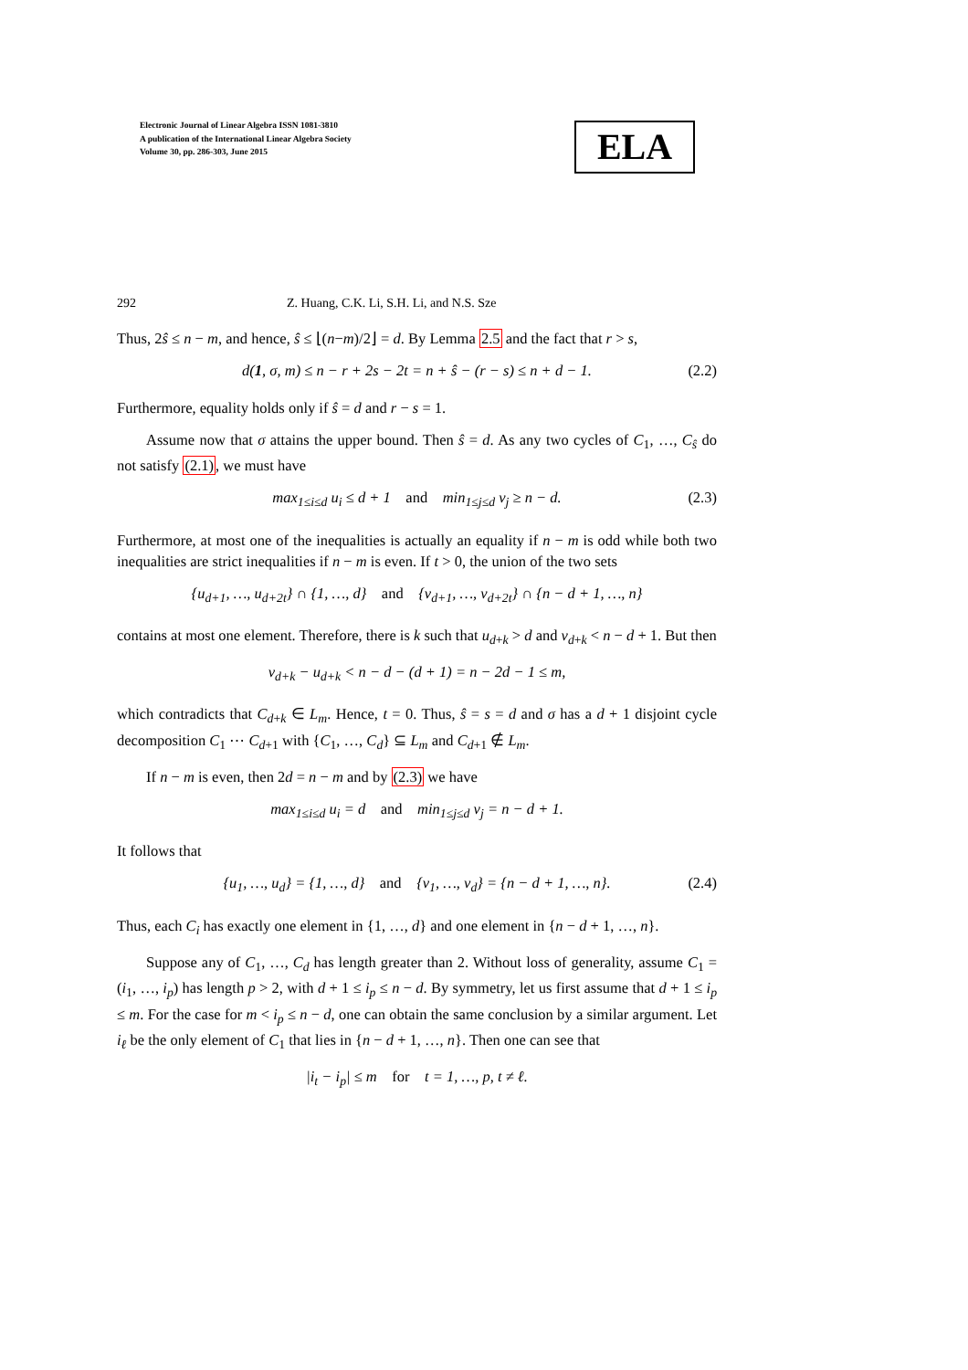Electronic Journal of Linear Algebra ISSN 1081-3810
A publication of the International Linear Algebra Society
Volume 30, pp. 286-303, June 2015
ELA
292 Z. Huang, C.K. Li, S.H. Li, and N.S. Sze
Thus, 2ŝ ≤ n − m, and hence, ŝ ≤ ⌊(n−m)/2⌋ = d. By Lemma 2.5 and the fact that r > s,
d(1, σ, m) ≤ n − r + 2s − 2t = n + ŝ − (r − s) ≤ n + d − 1. (2.2)
Furthermore, equality holds only if ŝ = d and r − s = 1.
Assume now that σ attains the upper bound. Then ŝ = d. As any two cycles of C<sub>1</sub>, …, C<sub>ŝ</sub> do not satisfy (2.1), we must have
max<sub>1≤i≤d</sub> u<sub>i</sub> ≤ d + 1 and min<sub>1≤j≤d</sub> v<sub>j</sub> ≥ n − d. (2.3)
Furthermore, at most one of the inequalities is actually an equality if n − m is odd while both two inequalities are strict inequalities if n − m is even. If t > 0, the union of the two sets
{u<sub>d+1</sub>, …, u<sub>d+2t</sub>} ∩ {1, …, d} and {v<sub>d+1</sub>, …, v<sub>d+2t</sub>} ∩ {n − d + 1, …, n}
contains at most one element. Therefore, there is k such that u<sub>d+k</sub> > d and v<sub>d+k</sub> < n − d + 1. But then
v<sub>d+k</sub> − u<sub>d+k</sub> < n − d − (d + 1) = n − 2d − 1 ≤ m,
which contradicts that C<sub>d+k</sub> ∈ L<sub>m</sub>. Hence, t = 0. Thus, ŝ = s = d and σ has a d + 1 disjoint cycle decomposition C<sub>1</sub> ⋯ C<sub>d+1</sub> with {C<sub>1</sub>, …, C<sub>d</sub>} ⊆ L<sub>m</sub> and C<sub>d+1</sub> ∉ L<sub>m</sub>.
If n − m is even, then 2d = n − m and by (2.3) we have
max<sub>1≤i≤d</sub> u<sub>i</sub> = d and min<sub>1≤j≤d</sub> v<sub>j</sub> = n − d + 1.
It follows that
{u<sub>1</sub>, …, u<sub>d</sub>} = {1, …, d} and {v<sub>1</sub>, …, v<sub>d</sub>} = {n − d + 1, …, n}. (2.4)
Thus, each C<sub>i</sub> has exactly one element in {1, …, d} and one element in {n − d + 1, …, n}.
Suppose any of C<sub>1</sub>, …, C<sub>d</sub> has length greater than 2. Without loss of generality, assume C<sub>1</sub> = (i<sub>1</sub>, …, i<sub>p</sub>) has length p > 2, with d + 1 ≤ i<sub>p</sub> ≤ n − d. By symmetry, let us first assume that d + 1 ≤ i<sub>p</sub> ≤ m. For the case for m < i<sub>p</sub> ≤ n − d, one can obtain the same conclusion by a similar argument. Let i<sub>ℓ</sub> be the only element of C<sub>1</sub> that lies in {n − d + 1, …, n}. Then one can see that
|i<sub>t</sub> − i<sub>p</sub>| ≤ m for t = 1, …, p, t ≠ ℓ.